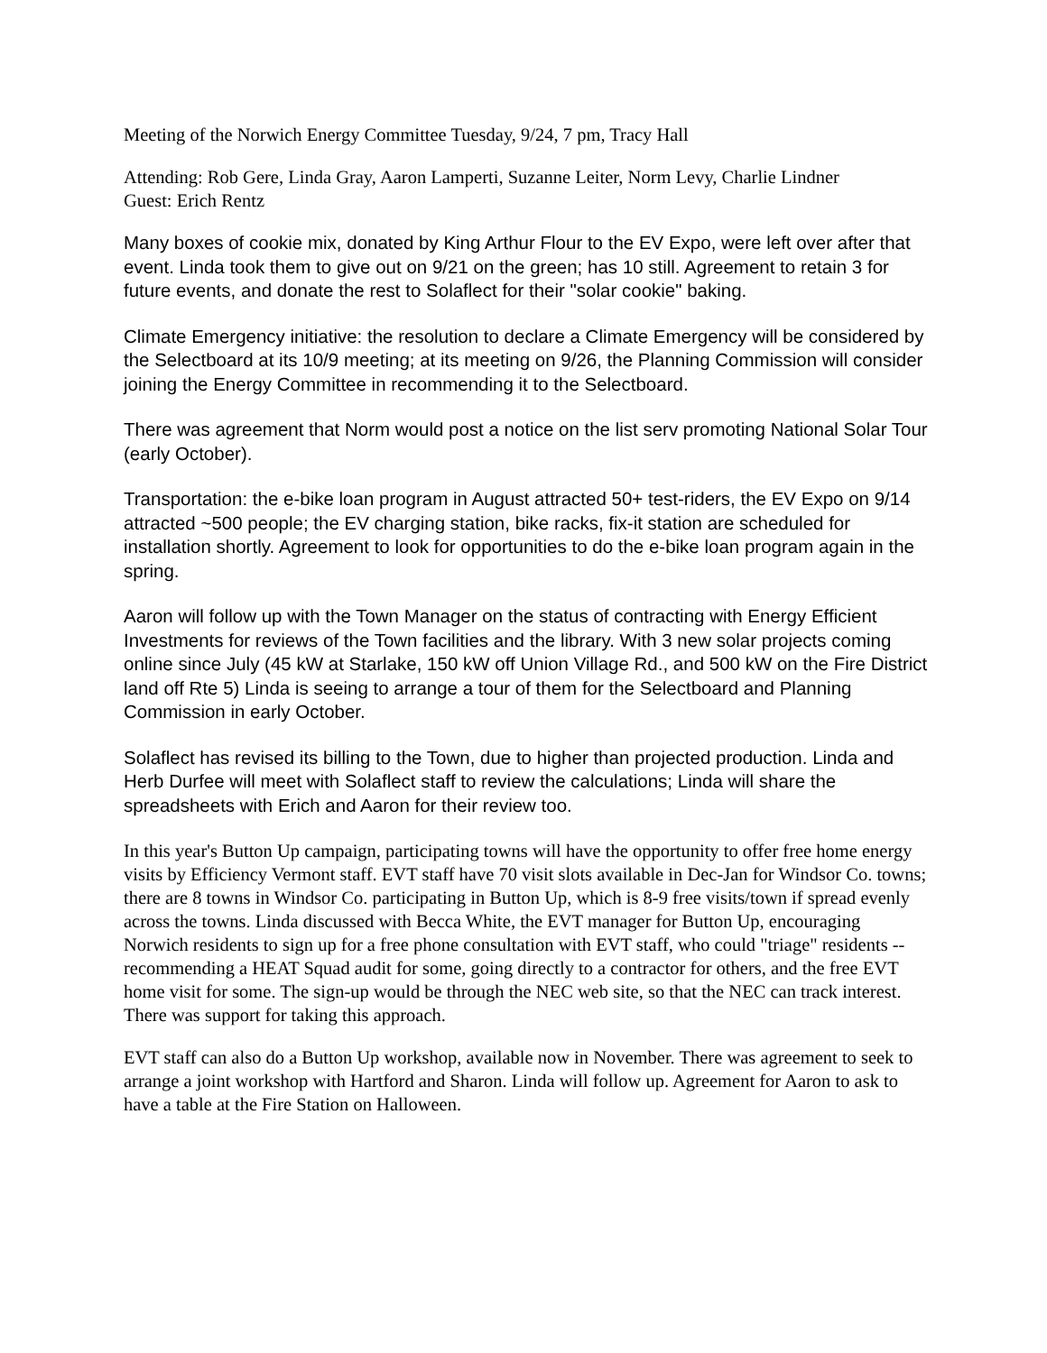Meeting of the Norwich Energy Committee Tuesday, 9/24, 7 pm, Tracy Hall
Attending: Rob Gere, Linda Gray, Aaron Lamperti, Suzanne Leiter, Norm Levy, Charlie Lindner
Guest: Erich Rentz
Many boxes of cookie mix, donated by King Arthur Flour to the EV Expo, were left over after that event. Linda took them to give out on 9/21 on the green; has 10 still. Agreement to retain 3 for future events, and donate the rest to Solaflect for their "solar cookie" baking.
Climate Emergency initiative: the resolution to declare a Climate Emergency will be considered by the Selectboard at its 10/9 meeting; at its meeting on 9/26, the Planning Commission will consider joining the Energy Committee in recommending it to the Selectboard.
There was agreement that Norm would post a notice on the list serv promoting National Solar Tour (early October).
Transportation: the e-bike loan program in August attracted 50+ test-riders, the EV Expo on 9/14 attracted ~500 people; the EV charging station, bike racks, fix-it station are scheduled for installation shortly. Agreement to look for opportunities to do the e-bike loan program again in the spring.
Aaron will follow up with the Town Manager on the status of contracting with Energy Efficient Investments for reviews of the Town facilities and the library. With 3 new solar projects coming online since July (45 kW at Starlake, 150 kW off Union Village Rd., and 500 kW on the Fire District land off Rte 5) Linda is seeing to arrange a tour of them for the Selectboard and Planning Commission in early October.
Solaflect has revised its billing to the Town, due to higher than projected production. Linda and Herb Durfee will meet with Solaflect staff to review the calculations; Linda will share the spreadsheets with Erich and Aaron for their review too.
In this year's Button Up campaign, participating towns will have the opportunity to offer free home energy visits by Efficiency Vermont staff. EVT staff have 70 visit slots available in Dec-Jan for Windsor Co. towns; there are 8 towns in Windsor Co. participating in Button Up, which is 8-9 free visits/town if spread evenly across the towns. Linda discussed with Becca White, the EVT manager for Button Up, encouraging Norwich residents to sign up for a free phone consultation with EVT staff, who could "triage" residents -- recommending a HEAT Squad audit for some, going directly to a contractor for others, and the free EVT home visit for some. The sign-up would be through the NEC web site, so that the NEC can track interest. There was support for taking this approach.
EVT staff can also do a Button Up workshop, available now in November. There was agreement to seek to arrange a joint workshop with Hartford and Sharon. Linda will follow up. Agreement for Aaron to ask to have a table at the Fire Station on Halloween.